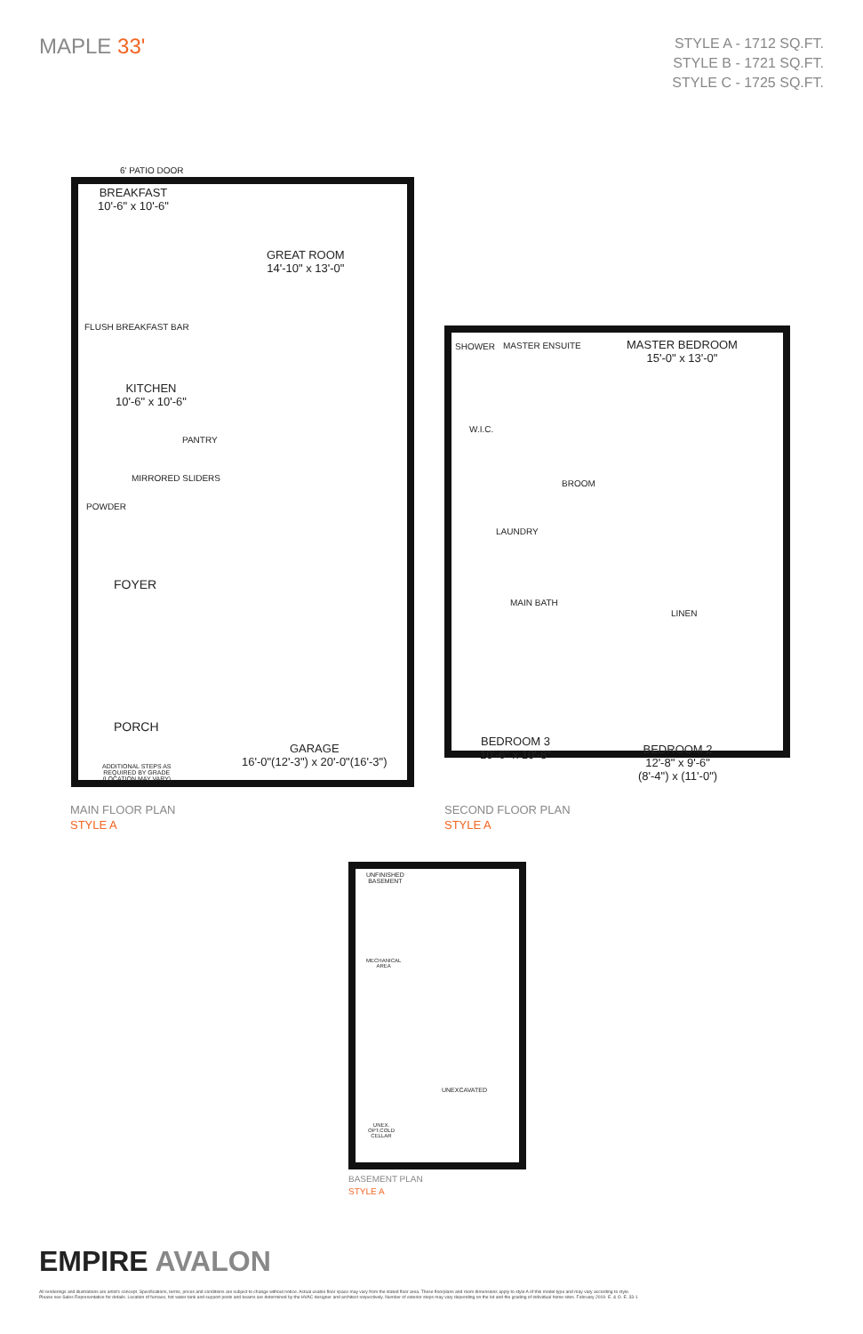MAPLE 33'
STYLE A - 1712 SQ.FT.
STYLE B - 1721 SQ.FT.
STYLE C - 1725 SQ.FT.
6' PATIO DOOR
BREAKFAST
10'-6" x 10'-6"
GREAT ROOM
14'-10" x 13'-0"
FLUSH BREAKFAST BAR
KITCHEN
10'-6" x 10'-6"
PANTRY
MIRRORED SLIDERS
POWDER
FOYER
PORCH
ADDITIONAL STEPS AS
REQUIRED BY GRADE
(LOCATION MAY VARY)
GARAGE
16'-0"(12'-3") x 20'-0"(16'-3")
MAIN FLOOR PLAN
STYLE A
SHOWER MASTER ENSUITE
MASTER BEDROOM
15'-0" x 13'-0"
W.I.C.
BROOM
LAUNDRY
MAIN BATH
LINEN
BEDROOM 3
10'-6" x 10'-8"
BEDROOM 2
12'-8" x 9'-6"
(8'-4") x (11'-0")
SECOND FLOOR PLAN
STYLE A
UNFINISHED
BASEMENT
MECHANICAL
AREA
UNEXCAVATED
UNEX.
OPT.COLD
CELLAR
BASEMENT PLAN
STYLE A
EMPIRE AVALON
All renderings and illustrations are artist's concept. Specifications, terms, prices and conditions are subject to change without notice. Actual usable floor space may vary from the stated floor area. These floorplans and room dimensions apply to style A of this model type and may vary according to style.
Please see Sales Representative for details. Location of furnace, hot water tank and support posts and beams are determined by the HVAC designer and architect respectively. Number of exterior steps may vary depending on the lot and the grading of individual home sites. February 2019. E. & O. E. 33-1